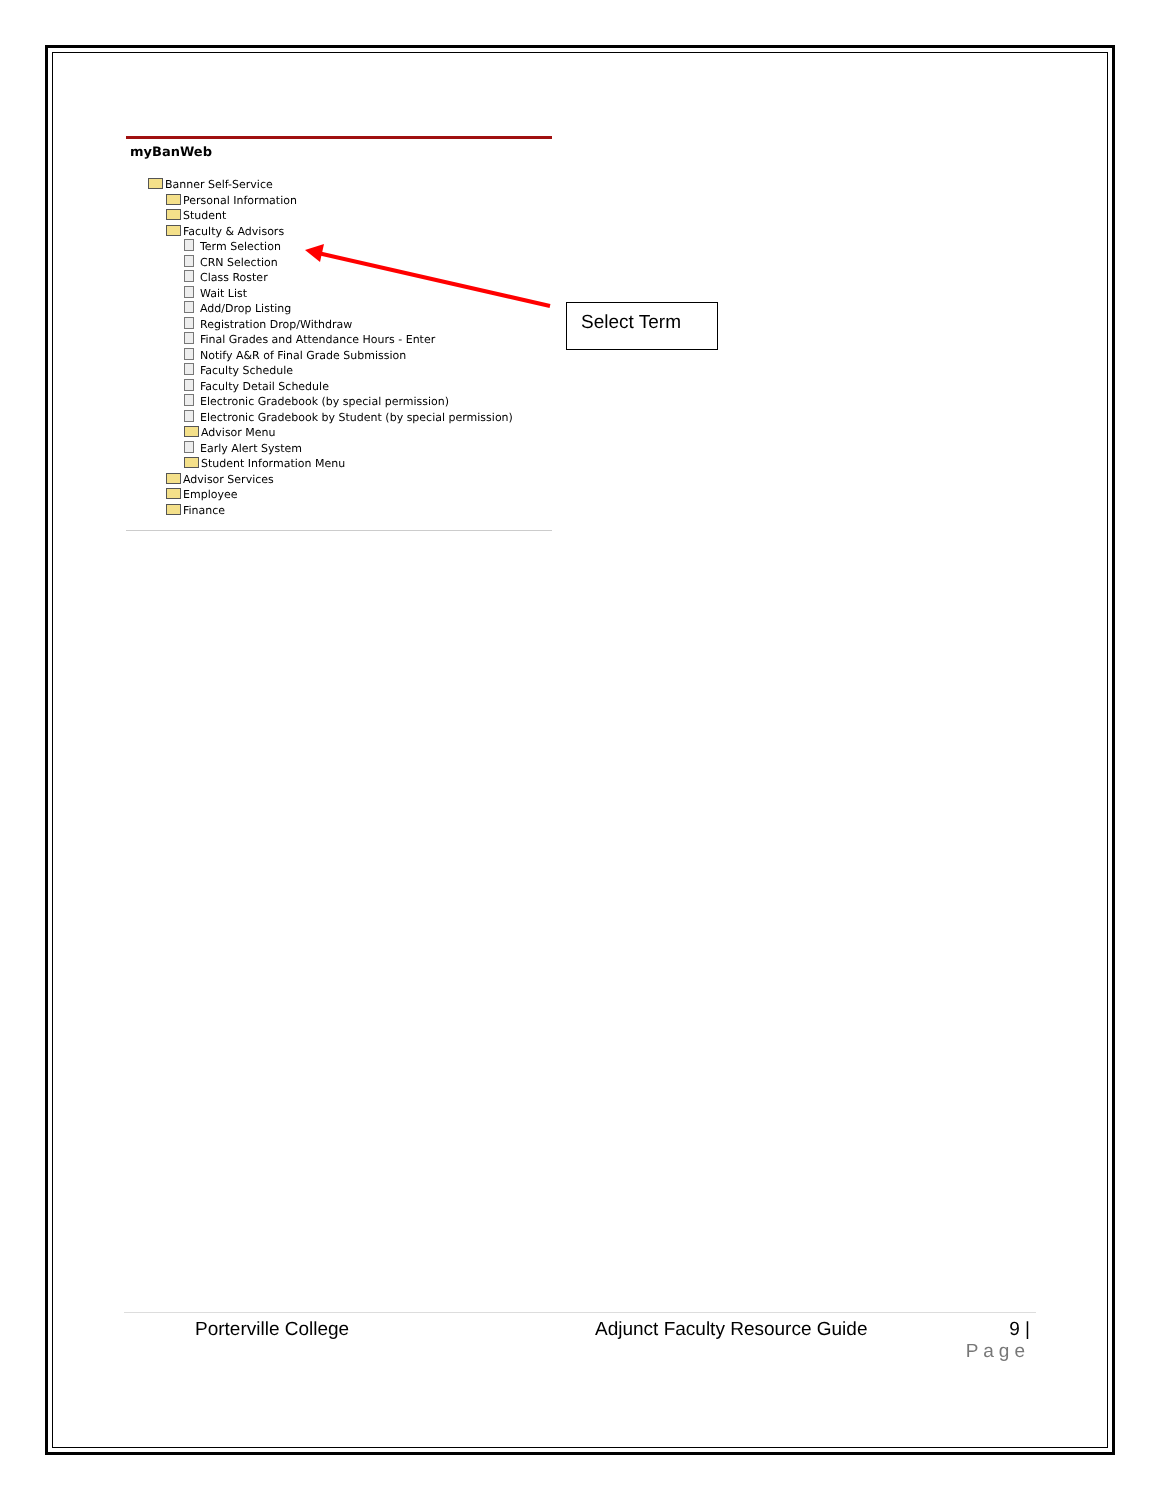myBanWeb
Banner Self-Service
Personal Information
Student
Faculty & Advisors
Term Selection
CRN Selection
Class Roster
Wait List
Add/Drop Listing
Registration Drop/Withdraw
Final Grades and Attendance Hours - Enter
Notify A&R of Final Grade Submission
Faculty Schedule
Faculty Detail Schedule
Electronic Gradebook (by special permission)
Electronic Gradebook by Student (by special permission)
Advisor Menu
Early Alert System
Student Information Menu
Advisor Services
Employee
Finance
Select Term
Porterville College Adjunct Faculty Resource Guide 9 |
Page